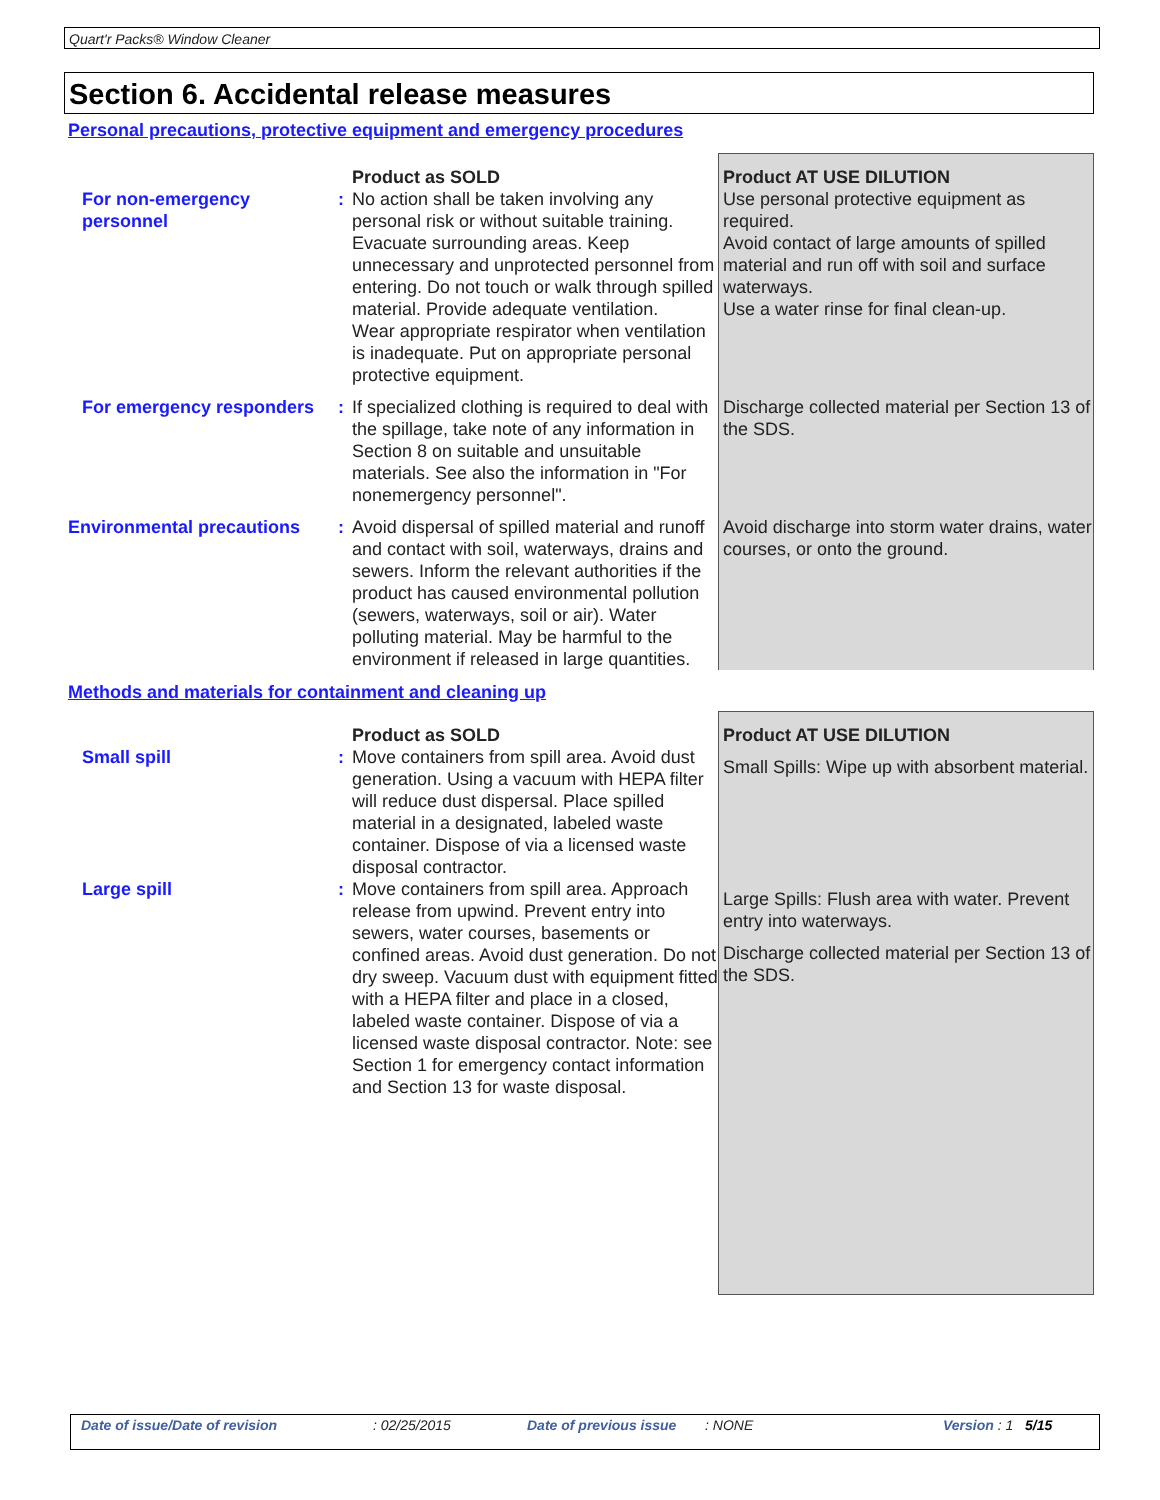Quart'r Packs® Window Cleaner
Section 6. Accidental release measures
Personal precautions, protective equipment and emergency procedures
| | | Product as SOLD | Product AT USE DILUTION |
| For non-emergency personnel | : | No action shall be taken involving any personal risk or without suitable training. Evacuate surrounding areas. Keep unnecessary and unprotected personnel from entering. Do not touch or walk through spilled material. Provide adequate ventilation. Wear appropriate respirator when ventilation is inadequate. Put on appropriate personal protective equipment. | Use personal protective equipment as required. Avoid contact of large amounts of spilled material and run off with soil and surface waterways. Use a water rinse for final clean-up. |
| For emergency responders | : | If specialized clothing is required to deal with the spillage, take note of any information in Section 8 on suitable and unsuitable materials. See also the information in "For nonemergency personnel". | Discharge collected material per Section 13 of the SDS. |
| Environmental precautions | : | Avoid dispersal of spilled material and runoff and contact with soil, waterways, drains and sewers. Inform the relevant authorities if the product has caused environmental pollution (sewers, waterways, soil or air). Water polluting material. May be harmful to the environment if released in large quantities. | Avoid discharge into storm water drains, water courses, or onto the ground. |
Methods and materials for containment and cleaning up
| | | Product as SOLD | Product AT USE DILUTION |
| Small spill | : | Move containers from spill area. Avoid dust generation. Using a vacuum with HEPA filter will reduce dust dispersal. Place spilled material in a designated, labeled waste container. Dispose of via a licensed waste disposal contractor. | Small Spills: Wipe up with absorbent material. |
| Large spill | : | Move containers from spill area. Approach release from upwind. Prevent entry into sewers, water courses, basements or confined areas. Avoid dust generation. Do not dry sweep. Vacuum dust with equipment fitted with a HEPA filter and place in a closed, labeled waste container. Dispose of via a licensed waste disposal contractor. Note: see Section 1 for emergency contact information and Section 13 for waste disposal. | Large Spills: Flush area with water. Prevent entry into waterways. Discharge collected material per Section 13 of the SDS. |
Date of issue/Date of revision: 02/25/2015 Date of previous issue: NONE Version : 1 5/15